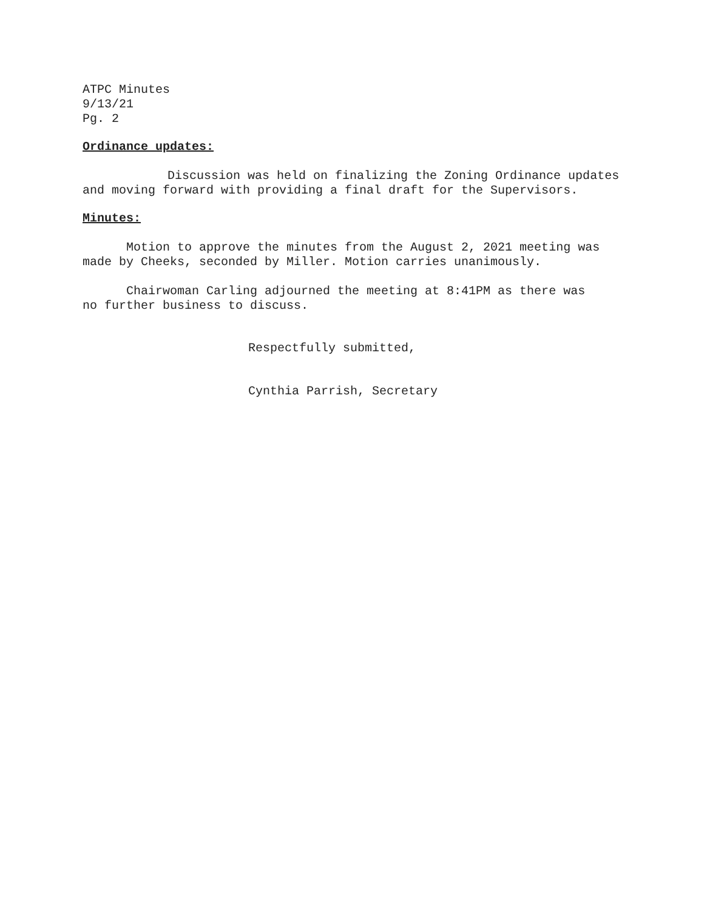ATPC Minutes
9/13/21
Pg. 2
Ordinance updates:
Discussion was held on finalizing the Zoning Ordinance updates
and moving forward with providing a final draft for the Supervisors.
Minutes:
Motion to approve the minutes from the August 2, 2021 meeting was
made by Cheeks, seconded by Miller. Motion carries unanimously.
Chairwoman Carling adjourned the meeting at 8:41PM as there was
no further business to discuss.
Respectfully submitted,
Cynthia Parrish, Secretary